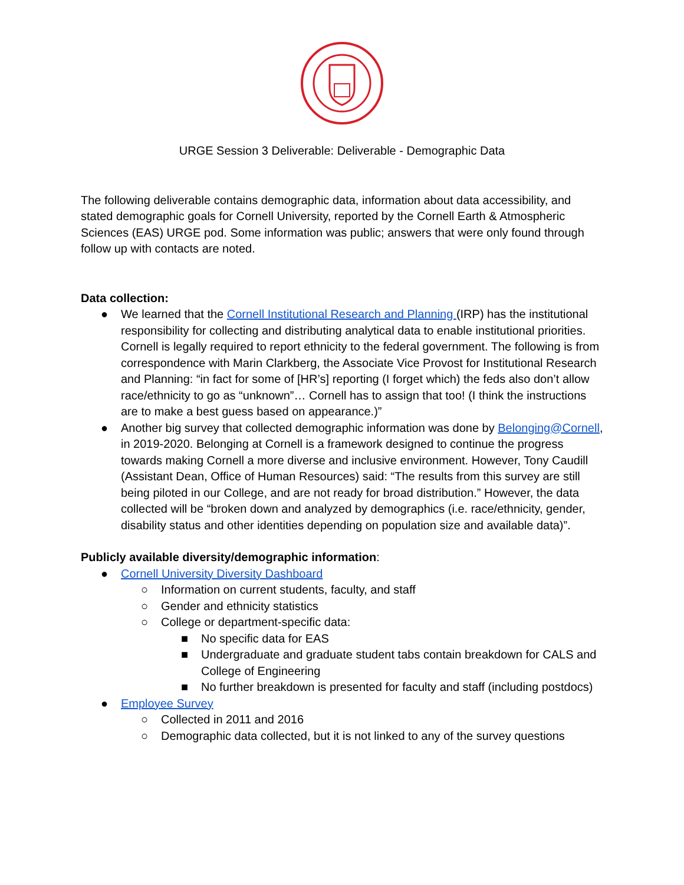URGE Session 3 Deliverable: Deliverable - Demographic Data
The following deliverable contains demographic data, information about data accessibility, and stated demographic goals for Cornell University, reported by the Cornell Earth & Atmospheric Sciences (EAS) URGE pod. Some information was public; answers that were only found through follow up with contacts are noted.
Data collection:
● We learned that the Cornell Institutional Research and Planning (IRP) has the institutional responsibility for collecting and distributing analytical data to enable institutional priorities. Cornell is legally required to report ethnicity to the federal government. The following is from correspondence with Marin Clarkberg, the Associate Vice Provost for Institutional Research and Planning: “in fact for some of [HR’s] reporting (I forget which) the feds also don’t allow race/ethnicity to go as “unknown”… Cornell has to assign that too! (I think the instructions are to make a best guess based on appearance.)”
● Another big survey that collected demographic information was done by Belonging@Cornell, in 2019-2020. Belonging at Cornell is a framework designed to continue the progress towards making Cornell a more diverse and inclusive environment. However, Tony Caudill (Assistant Dean, Office of Human Resources) said: “The results from this survey are still being piloted in our College, and are not ready for broad distribution.” However, the data collected will be “broken down and analyzed by demographics (i.e. race/ethnicity, gender, disability status and other identities depending on population size and available data)”.
Publicly available diversity/demographic information:
● Cornell University Diversity Dashboard
○ Information on current students, faculty, and staff
○ Gender and ethnicity statistics
○ College or department-specific data:
■ No specific data for EAS
■ Undergraduate and graduate student tabs contain breakdown for CALS and College of Engineering
■ No further breakdown is presented for faculty and staff (including postdocs)
● Employee Survey
○ Collected in 2011 and 2016
○ Demographic data collected, but it is not linked to any of the survey questions